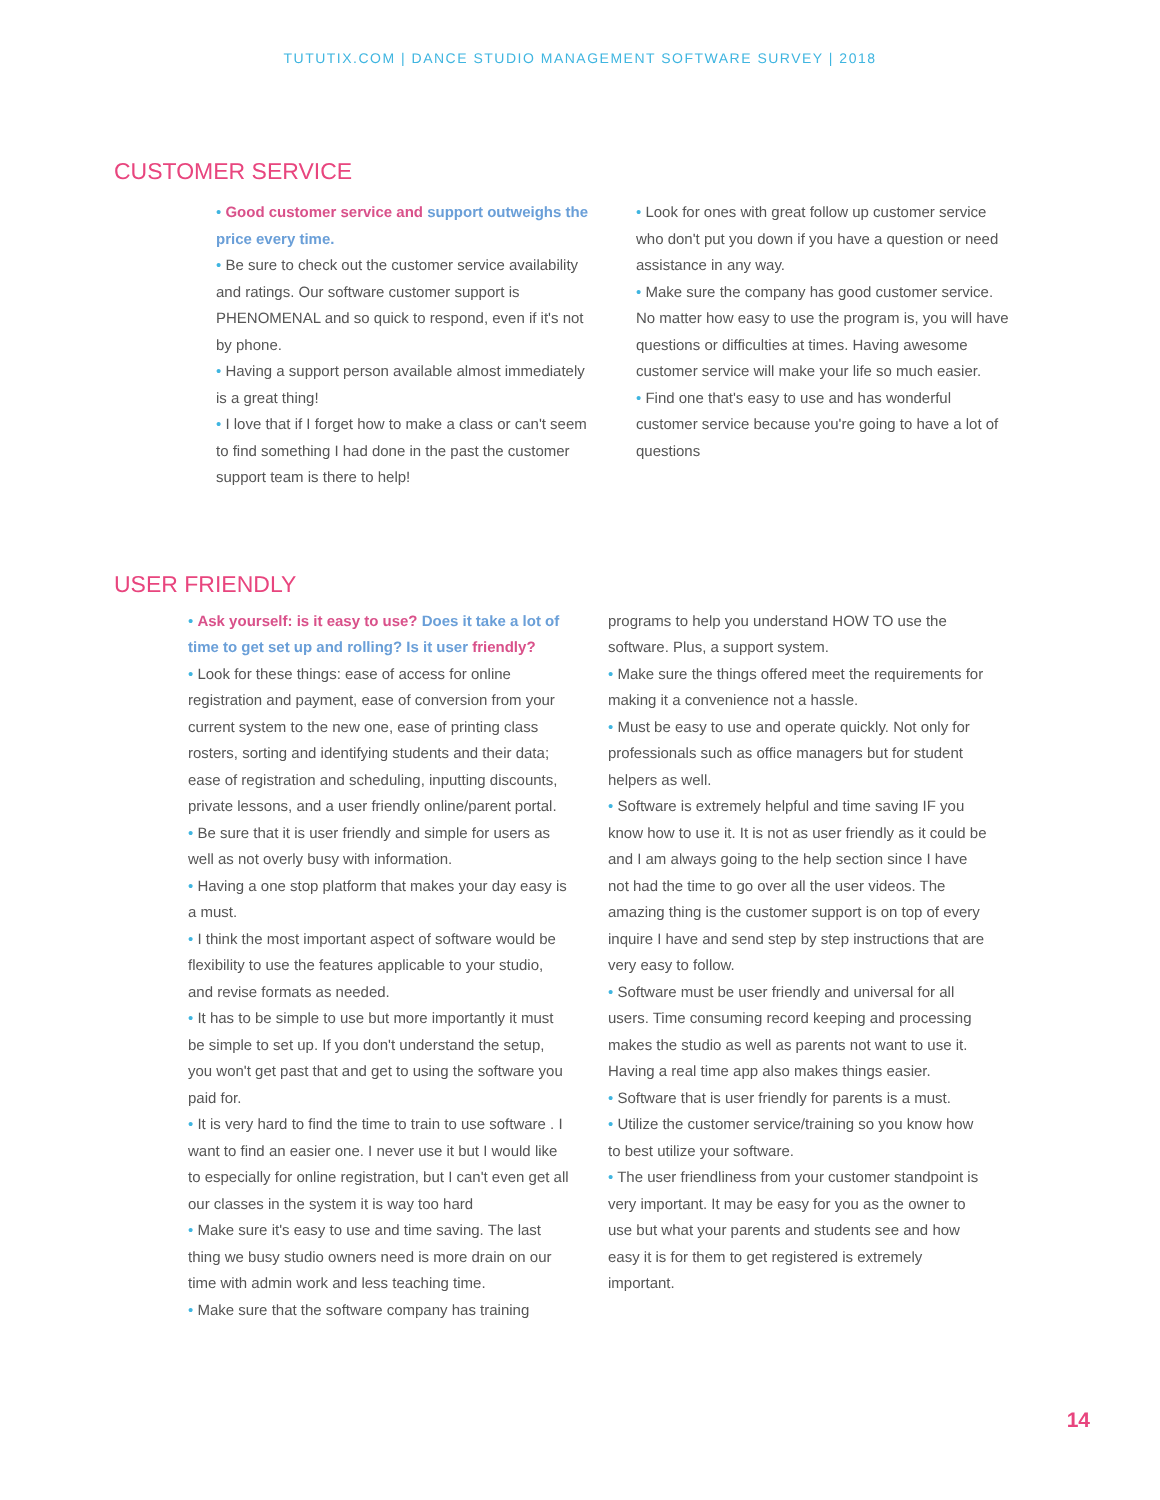TUTUTIX.COM | DANCE STUDIO MANAGEMENT SOFTWARE SURVEY | 2018
CUSTOMER SERVICE
• Good customer service and support outweighs the price every time.
• Be sure to check out the customer service availability and ratings. Our software customer support is PHENOMENAL and so quick to respond, even if it's not by phone.
• Having a support person available almost immediately is a great thing!
• I love that if I forget how to make a class or can't seem to find something I had done in the past the customer support team is there to help!
• Look for ones with great follow up customer service who don't put you down if you have a question or need assistance in any way.
• Make sure the company has good customer service. No matter how easy to use the program is, you will have questions or difficulties at times. Having awesome customer service will make your life so much easier.
• Find one that's easy to use and has wonderful customer service because you're going to have a lot of questions
USER FRIENDLY
• Ask yourself: is it easy to use? Does it take a lot of time to get set up and rolling? Is it user friendly?
• Look for these things: ease of access for online registration and payment, ease of conversion from your current system to the new one, ease of printing class rosters, sorting and identifying students and their data; ease of registration and scheduling, inputting discounts, private lessons, and a user friendly online/parent portal.
• Be sure that it is user friendly and simple for users as well as not overly busy with information.
• Having a one stop platform that makes your day easy is a must.
• I think the most important aspect of software would be flexibility to use the features applicable to your studio, and revise formats as needed.
• It has to be simple to use but more importantly it must be simple to set up. If you don't understand the setup, you won't get past that and get to using the software you paid for.
• It is very hard to find the time to train to use software . I want to find an easier one. I never use it but I would like to especially for online registration, but I can't even get all our classes in the system it is way too hard
• Make sure it's easy to use and time saving. The last thing we busy studio owners need is more drain on our time with admin work and less teaching time.
• Make sure that the software company has training
programs to help you understand HOW TO use the software. Plus, a support system.
• Make sure the things offered meet the requirements for making it a convenience not a hassle.
• Must be easy to use and operate quickly. Not only for professionals such as office managers but for student helpers as well.
• Software is extremely helpful and time saving IF you know how to use it. It is not as user friendly as it could be and I am always going to the help section since I have not had the time to go over all the user videos. The amazing thing is the customer support is on top of every inquire I have and send step by step instructions that are very easy to follow.
• Software must be user friendly and universal for all users. Time consuming record keeping and processing makes the studio as well as parents not want to use it. Having a real time app also makes things easier.
• Software that is user friendly for parents is a must.
• Utilize the customer service/training so you know how to best utilize your software.
• The user friendliness from your customer standpoint is very important. It may be easy for you as the owner to use but what your parents and students see and how easy it is for them to get registered is extremely important.
14